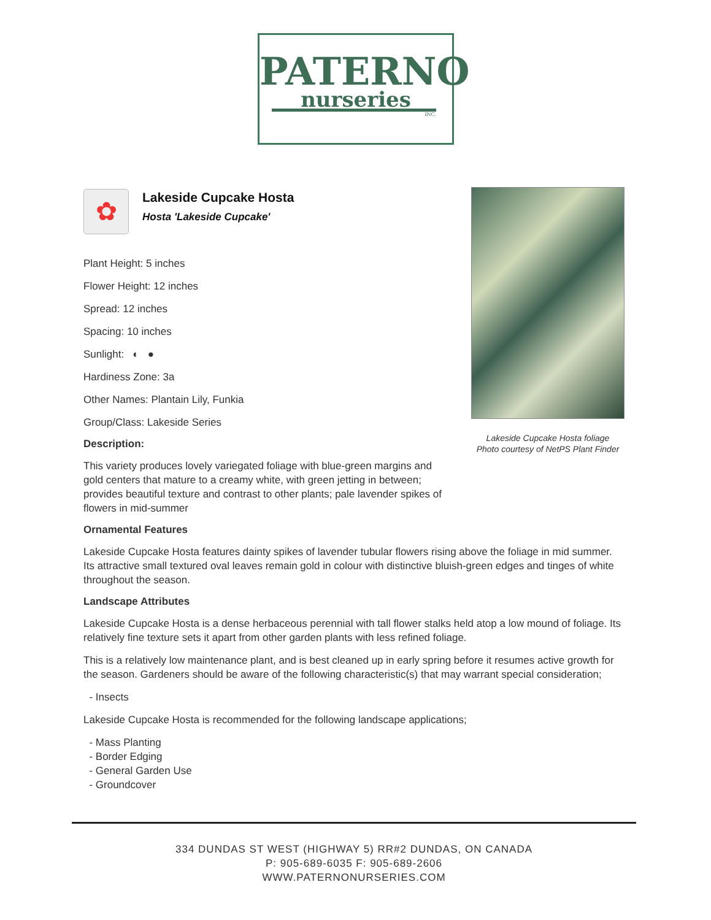PATERNO
nurseries
INC.
Lakeside Cupcake Hosta foliage
Photo courtesy of NetPS Plant Finder
✿
Lakeside Cupcake Hosta
Hosta 'Lakeside Cupcake'
Plant Height: 5 inches
Flower Height: 12 inches
Spread: 12 inches
Spacing: 10 inches
Sunlight: ◐ ●
Hardiness Zone: 3a
Other Names: Plantain Lily, Funkia
Group/Class: Lakeside Series
Description:
This variety produces lovely variegated foliage with blue-green margins and gold centers that mature to a creamy white, with green jetting in between; provides beautiful texture and contrast to other plants; pale lavender spikes of flowers in mid-summer
Ornamental Features
Lakeside Cupcake Hosta features dainty spikes of lavender tubular flowers rising above the foliage in mid summer. Its attractive small textured oval leaves remain gold in colour with distinctive bluish-green edges and tinges of white throughout the season.
Landscape Attributes
Lakeside Cupcake Hosta is a dense herbaceous perennial with tall flower stalks held atop a low mound of foliage. Its relatively fine texture sets it apart from other garden plants with less refined foliage.
This is a relatively low maintenance plant, and is best cleaned up in early spring before it resumes active growth for the season. Gardeners should be aware of the following characteristic(s) that may warrant special consideration;
- Insects
Lakeside Cupcake Hosta is recommended for the following landscape applications;
- Mass Planting
- Border Edging
- General Garden Use
- Groundcover
334 DUNDAS ST WEST (HIGHWAY 5) RR#2 DUNDAS, ON CANADA
P: 905-689-6035 F: 905-689-2606
WWW.PATERNONURSERIES.COM